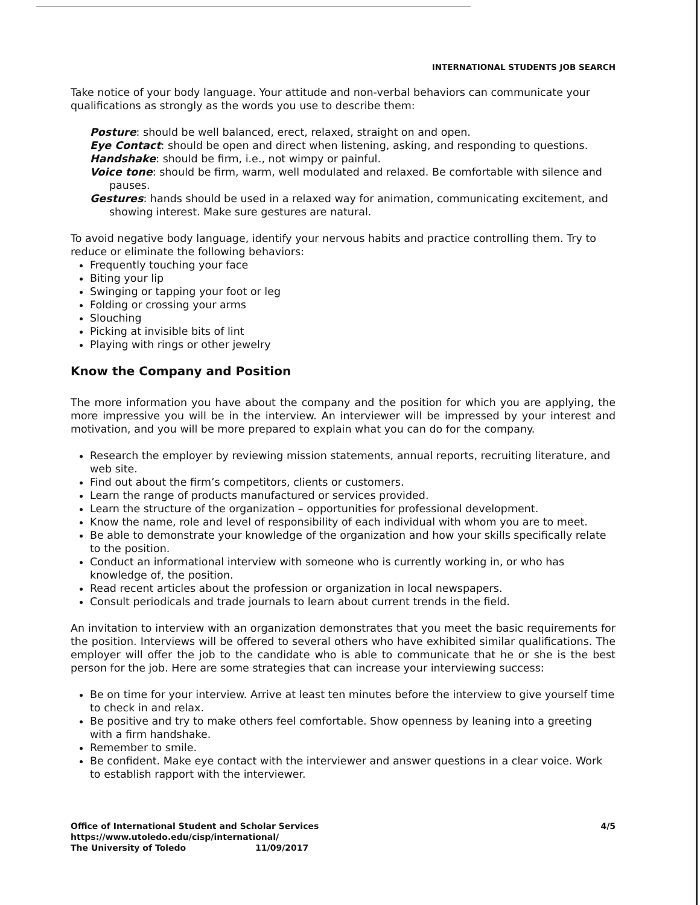INTERNATIONAL STUDENTS JOB SEARCH
Take notice of your body language. Your attitude and non-verbal behaviors can communicate your qualifications as strongly as the words you use to describe them:
Posture: should be well balanced, erect, relaxed, straight on and open.
Eye Contact: should be open and direct when listening, asking, and responding to questions.
Handshake: should be firm, i.e., not wimpy or painful.
Voice tone: should be firm, warm, well modulated and relaxed. Be comfortable with silence and pauses.
Gestures: hands should be used in a relaxed way for animation, communicating excitement, and showing interest. Make sure gestures are natural.
To avoid negative body language, identify your nervous habits and practice controlling them. Try to reduce or eliminate the following behaviors:
Frequently touching your face
Biting your lip
Swinging or tapping your foot or leg
Folding or crossing your arms
Slouching
Picking at invisible bits of lint
Playing with rings or other jewelry
Know the Company and Position
The more information you have about the company and the position for which you are applying, the more impressive you will be in the interview. An interviewer will be impressed by your interest and motivation, and you will be more prepared to explain what you can do for the company.
Research the employer by reviewing mission statements, annual reports, recruiting literature, and web site.
Find out about the firm’s competitors, clients or customers.
Learn the range of products manufactured or services provided.
Learn the structure of the organization – opportunities for professional development.
Know the name, role and level of responsibility of each individual with whom you are to meet.
Be able to demonstrate your knowledge of the organization and how your skills specifically relate to the position.
Conduct an informational interview with someone who is currently working in, or who has knowledge of, the position.
Read recent articles about the profession or organization in local newspapers.
Consult periodicals and trade journals to learn about current trends in the field.
An invitation to interview with an organization demonstrates that you meet the basic requirements for the position. Interviews will be offered to several others who have exhibited similar qualifications. The employer will offer the job to the candidate who is able to communicate that he or she is the best person for the job. Here are some strategies that can increase your interviewing success:
Be on time for your interview. Arrive at least ten minutes before the interview to give yourself time to check in and relax.
Be positive and try to make others feel comfortable. Show openness by leaning into a greeting with a firm handshake.
Remember to smile.
Be confident. Make eye contact with the interviewer and answer questions in a clear voice. Work to establish rapport with the interviewer.
4/5
Office of International Student and Scholar Services
https://www.utoledo.edu/cisp/international/
The University of Toledo 11/09/2017